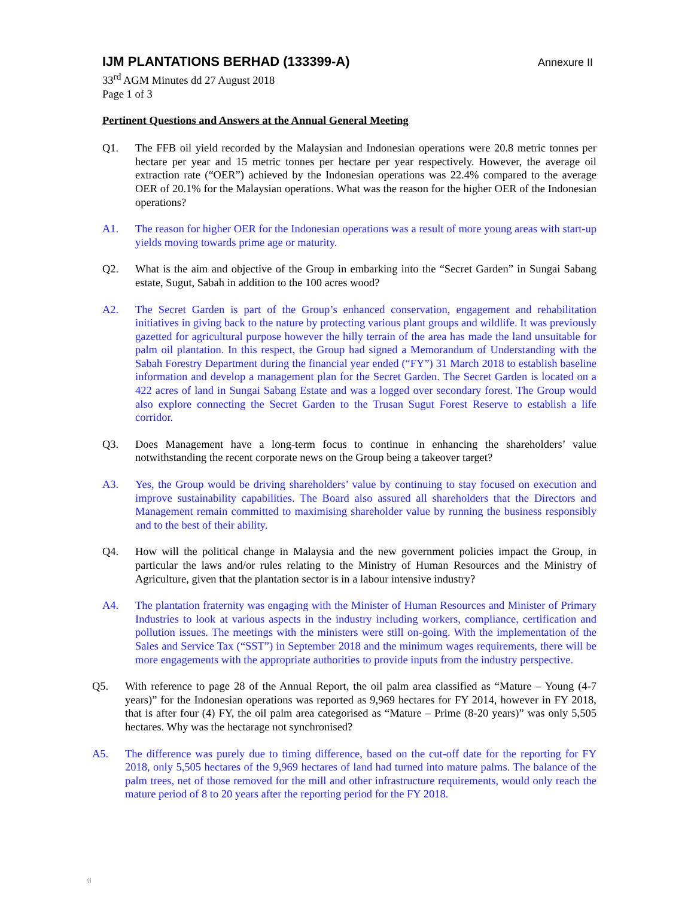IJM PLANTATIONS BERHAD (133399-A)
Annexure II
33<sup>rd</sup> AGM Minutes dd 27 August 2018
Page 1 of 3
Pertinent Questions and Answers at the Annual General Meeting
Q1. The FFB oil yield recorded by the Malaysian and Indonesian operations were 20.8 metric tonnes per hectare per year and 15 metric tonnes per hectare per year respectively. However, the average oil extraction rate (“OER”) achieved by the Indonesian operations was 22.4% compared to the average OER of 20.1% for the Malaysian operations. What was the reason for the higher OER of the Indonesian operations?
A1. The reason for higher OER for the Indonesian operations was a result of more young areas with start-up yields moving towards prime age or maturity.
Q2. What is the aim and objective of the Group in embarking into the “Secret Garden” in Sungai Sabang estate, Sugut, Sabah in addition to the 100 acres wood?
A2. The Secret Garden is part of the Group’s enhanced conservation, engagement and rehabilitation initiatives in giving back to the nature by protecting various plant groups and wildlife. It was previously gazetted for agricultural purpose however the hilly terrain of the area has made the land unsuitable for palm oil plantation. In this respect, the Group had signed a Memorandum of Understanding with the Sabah Forestry Department during the financial year ended (“FY”) 31 March 2018 to establish baseline information and develop a management plan for the Secret Garden. The Secret Garden is located on a 422 acres of land in Sungai Sabang Estate and was a logged over secondary forest. The Group would also explore connecting the Secret Garden to the Trusan Sugut Forest Reserve to establish a life corridor.
Q3. Does Management have a long-term focus to continue in enhancing the shareholders’ value notwithstanding the recent corporate news on the Group being a takeover target?
A3. Yes, the Group would be driving shareholders’ value by continuing to stay focused on execution and improve sustainability capabilities. The Board also assured all shareholders that the Directors and Management remain committed to maximising shareholder value by running the business responsibly and to the best of their ability.
Q4. How will the political change in Malaysia and the new government policies impact the Group, in particular the laws and/or rules relating to the Ministry of Human Resources and the Ministry of Agriculture, given that the plantation sector is in a labour intensive industry?
A4. The plantation fraternity was engaging with the Minister of Human Resources and Minister of Primary Industries to look at various aspects in the industry including workers, compliance, certification and pollution issues. The meetings with the ministers were still on-going. With the implementation of the Sales and Service Tax (“SST”) in September 2018 and the minimum wages requirements, there will be more engagements with the appropriate authorities to provide inputs from the industry perspective.
Q5. With reference to page 28 of the Annual Report, the oil palm area classified as “Mature – Young (4-7 years)” for the Indonesian operations was reported as 9,969 hectares for FY 2014, however in FY 2018, that is after four (4) FY, the oil palm area categorised as “Mature – Prime (8-20 years)” was only 5,505 hectares. Why was the hectarage not synchronised?
A5. The difference was purely due to timing difference, based on the cut-off date for the reporting for FY 2018, only 5,505 hectares of the 9,969 hectares of land had turned into mature palms. The balance of the palm trees, net of those removed for the mill and other infrastructure requirements, would only reach the mature period of 8 to 20 years after the reporting period for the FY 2018.
/jj